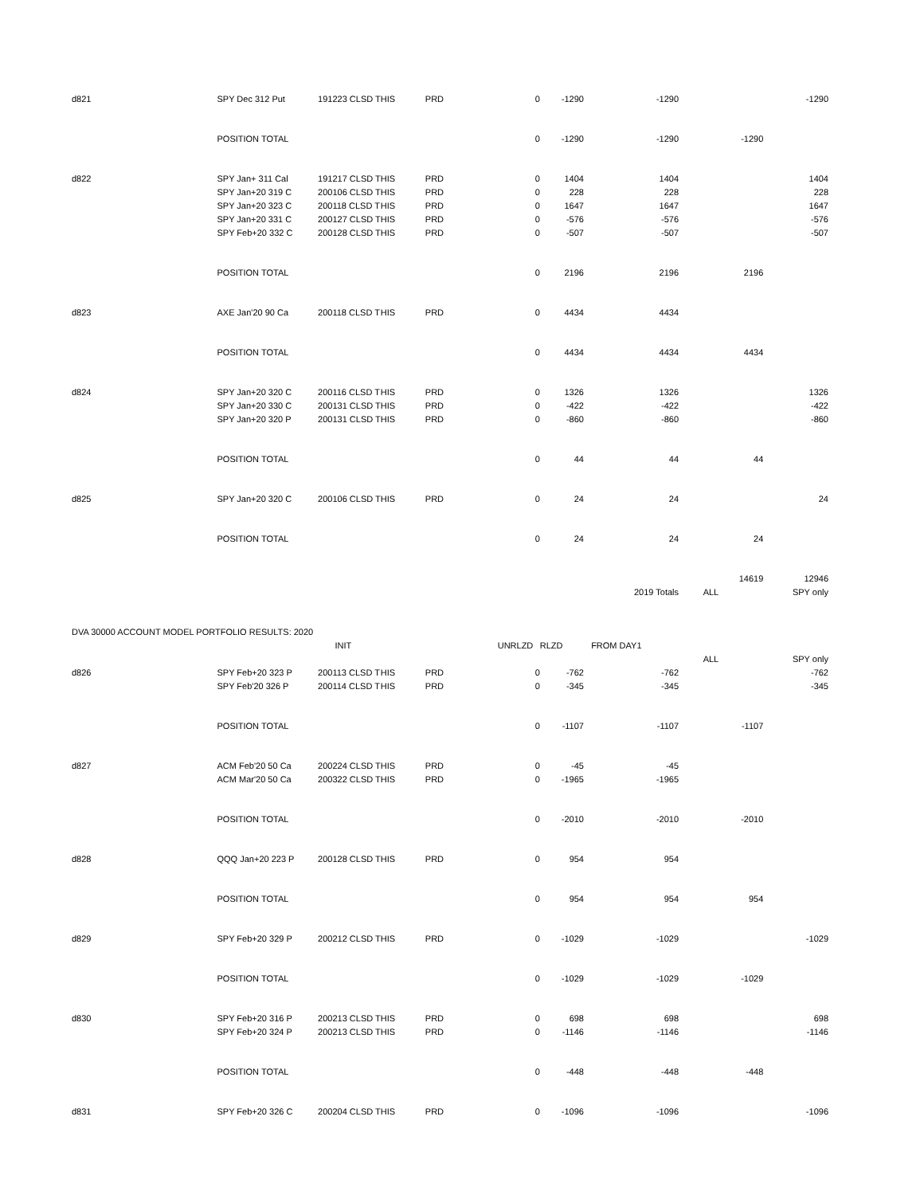| d821 | SPY Dec 312 Put | 191223 CLSD T | HIS | PRD | 0 | -1290 | -1290 | | -1290 |
| | POSITION TOTAL | | | | 0 | -1290 | -1290 | -1290 | |
| d822 | SPY Jan+ 311 Cal | 191217 CLSD T | HIS | PRD | 0 | 1404 | 1404 | | 1404 |
| | SPY Jan+20 319 C | 200106 CLSD T | HIS | PRD | 0 | 228 | 228 | | 228 |
| | SPY Jan+20 323 C | 200118 CLSD T | HIS | PRD | 0 | 1647 | 1647 | | 1647 |
| | SPY Jan+20 331 C | 200127 CLSD T | HIS | PRD | 0 | -576 | -576 | | -576 |
| | SPY Feb+20 332 C | 200128 CLSD T | HIS | PRD | 0 | -507 | -507 | | -507 |
| | POSITION TOTAL | | | | 0 | 2196 | 2196 | 2196 | |
| d823 | AXE Jan'20 90 Ca | 200118 CLSD T | HIS | PRD | 0 | 4434 | 4434 | | |
| | POSITION TOTAL | | | | 0 | 4434 | 4434 | 4434 | |
| d824 | SPY Jan+20 320 C | 200116 CLSD T | HIS | PRD | 0 | 1326 | 1326 | | 1326 |
| | SPY Jan+20 330 C | 200131 CLSD T | HIS | PRD | 0 | -422 | -422 | | -422 |
| | SPY Jan+20 320 P | 200131 CLSD T | HIS | PRD | 0 | -860 | -860 | | -860 |
| | POSITION TOTAL | | | | 0 | 44 | 44 | 44 | |
| d825 | SPY Jan+20 320 C | 200106 CLSD T | HIS | PRD | 0 | 24 | 24 | | 24 |
| | POSITION TOTAL | | | | 0 | 24 | 24 | 24 | |
| | | | | | | | | 14619 | 12946 |
| | | | | | | | 2019 Totals | ALL | SPY only |
| DVA 30000 ACCOUNT MODEL PORTFOLIO RESULTS: 2020 | | | | | | | | | |
| | | INIT | | | UNRLZD | RLZD | FROM DAY1 | | |
| | | | | | | | | ALL | SPY only |
| d826 | SPY Feb+20 323 P | 200113 CLSD T | HIS | PRD | 0 | -762 | -762 | | -762 |
| | SPY Feb'20 326 P | 200114 CLSD T | HIS | PRD | 0 | -345 | -345 | | -345 |
| | POSITION TOTAL | | | | 0 | -1107 | -1107 | -1107 | |
| d827 | ACM Feb'20 50 Ca | 200224 CLSD T | HIS | PRD | 0 | -45 | -45 | | |
| | ACM Mar'20 50 Ca | 200322 CLSD T | HIS | PRD | 0 | -1965 | -1965 | | |
| | POSITION TOTAL | | | | 0 | -2010 | -2010 | -2010 | |
| d828 | QQQ Jan+20 223 P | 200128 CLSD T | HIS | PRD | 0 | 954 | 954 | | |
| | POSITION TOTAL | | | | 0 | 954 | 954 | 954 | |
| d829 | SPY Feb+20 329 P | 200212 CLSD T | HIS | PRD | 0 | -1029 | -1029 | | -1029 |
| | POSITION TOTAL | | | | 0 | -1029 | -1029 | -1029 | |
| d830 | SPY Feb+20 316 P | 200213 CLSD T | HIS | PRD | 0 | 698 | 698 | | 698 |
| | SPY Feb+20 324 P | 200213 CLSD T | HIS | PRD | 0 | -1146 | -1146 | | -1146 |
| | POSITION TOTAL | | | | 0 | -448 | -448 | -448 | |
| d831 | SPY Feb+20 326 C | 200204 CLSD T | HIS | PRD | 0 | -1096 | -1096 | | -1096 |